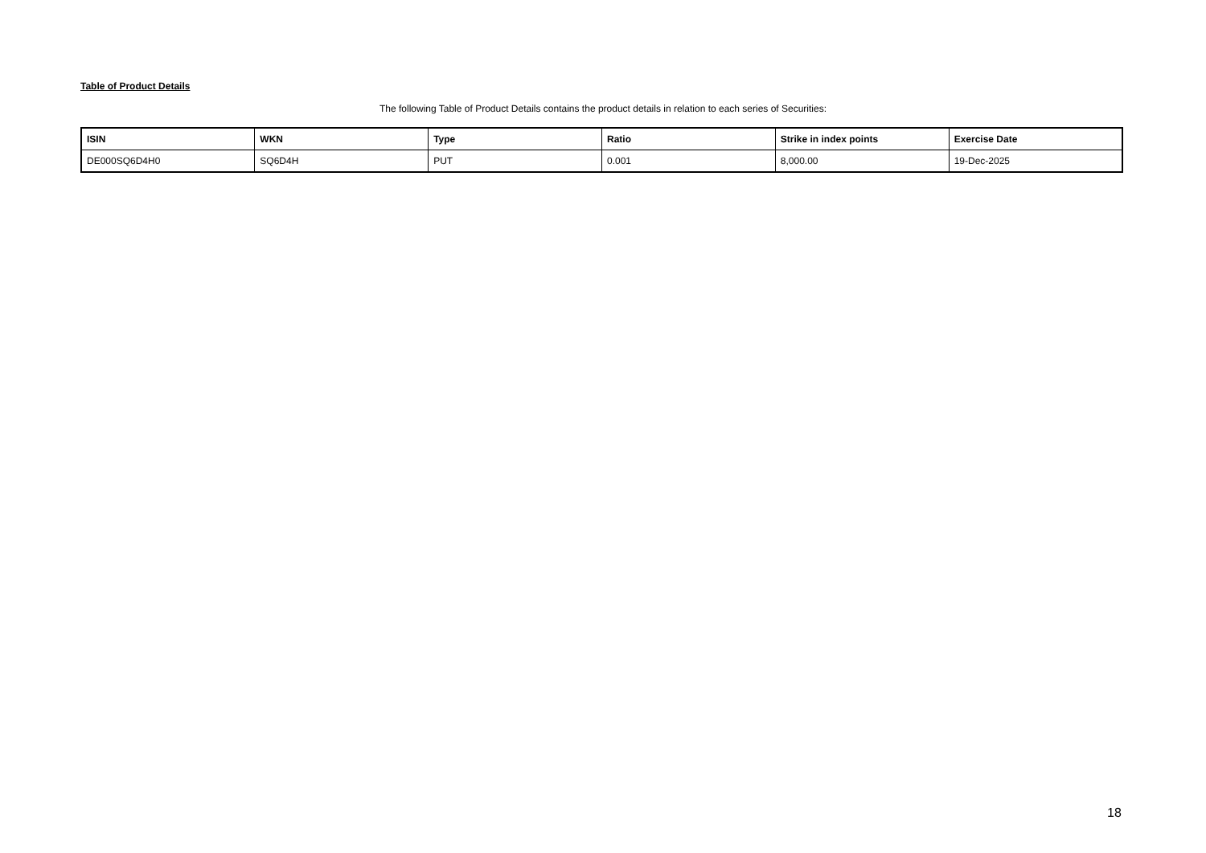Table of Product Details
The following Table of Product Details contains the product details in relation to each series of Securities:
| ISIN | WKN | Type | Ratio | Strike in index points | Exercise Date |
| --- | --- | --- | --- | --- | --- |
| DE000SQ6D4H0 | SQ6D4H | PUT | 0.001 | 8,000.00 | 19-Dec-2025 |
18